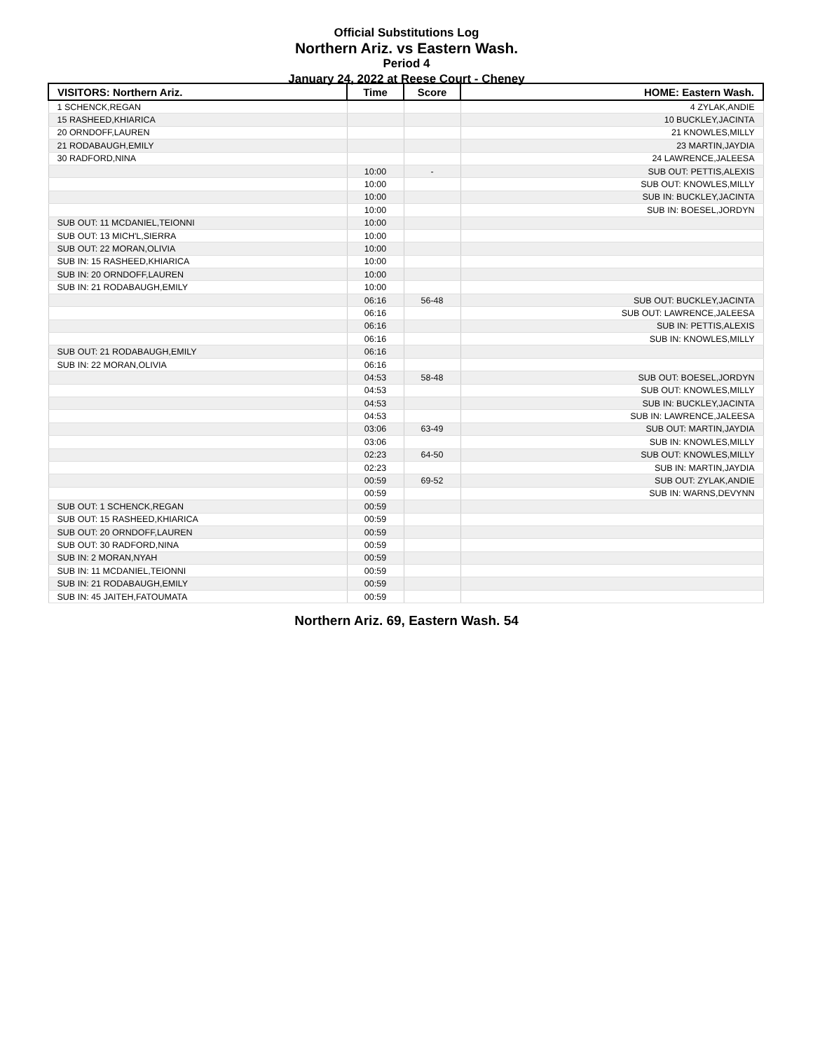Official Substitutions Log
Northern Ariz. vs Eastern Wash.
Period 4
January 24, 2022 at Reese Court - Cheney
| VISITORS: Northern Ariz. | Time | Score | HOME: Eastern Wash. |
| --- | --- | --- | --- |
| 1 SCHENCK,REGAN | | | 4 ZYLAK,ANDIE |
| 15 RASHEED,KHIARICA | | | 10 BUCKLEY,JACINTA |
| 20 ORNDOFF,LAUREN | | | 21 KNOWLES,MILLY |
| 21 RODABAUGH,EMILY | | | 23 MARTIN,JAYDIA |
| 30 RADFORD,NINA | | | 24 LAWRENCE,JALEESA |
| | 10:00 | - | SUB OUT: PETTIS,ALEXIS |
| | 10:00 | | SUB OUT: KNOWLES,MILLY |
| | 10:00 | | SUB IN: BUCKLEY,JACINTA |
| | 10:00 | | SUB IN: BOESEL,JORDYN |
| SUB OUT: 11 MCDANIEL,TEIONNI | 10:00 | | |
| SUB OUT: 13 MICH'L,SIERRA | 10:00 | | |
| SUB OUT: 22 MORAN,OLIVIA | 10:00 | | |
| SUB IN: 15 RASHEED,KHIARICA | 10:00 | | |
| SUB IN: 20 ORNDOFF,LAUREN | 10:00 | | |
| SUB IN: 21 RODABAUGH,EMILY | 10:00 | | |
| | 06:16 | 56-48 | SUB OUT: BUCKLEY,JACINTA |
| | 06:16 | | SUB OUT: LAWRENCE,JALEESA |
| | 06:16 | | SUB IN: PETTIS,ALEXIS |
| | 06:16 | | SUB IN: KNOWLES,MILLY |
| SUB OUT: 21 RODABAUGH,EMILY | 06:16 | | |
| SUB IN: 22 MORAN,OLIVIA | 06:16 | | |
| | 04:53 | 58-48 | SUB OUT: BOESEL,JORDYN |
| | 04:53 | | SUB OUT: KNOWLES,MILLY |
| | 04:53 | | SUB IN: BUCKLEY,JACINTA |
| | 04:53 | | SUB IN: LAWRENCE,JALEESA |
| | 03:06 | 63-49 | SUB OUT: MARTIN,JAYDIA |
| | 03:06 | | SUB IN: KNOWLES,MILLY |
| | 02:23 | 64-50 | SUB OUT: KNOWLES,MILLY |
| | 02:23 | | SUB IN: MARTIN,JAYDIA |
| | 00:59 | 69-52 | SUB OUT: ZYLAK,ANDIE |
| | 00:59 | | SUB IN: WARNS,DEVYNN |
| SUB OUT: 1 SCHENCK,REGAN | 00:59 | | |
| SUB OUT: 15 RASHEED,KHIARICA | 00:59 | | |
| SUB OUT: 20 ORNDOFF,LAUREN | 00:59 | | |
| SUB OUT: 30 RADFORD,NINA | 00:59 | | |
| SUB IN: 2 MORAN,NYAH | 00:59 | | |
| SUB IN: 11 MCDANIEL,TEIONNI | 00:59 | | |
| SUB IN: 21 RODABAUGH,EMILY | 00:59 | | |
| SUB IN: 45 JAITEH,FATOUMATA | 00:59 | | |
Northern Ariz. 69, Eastern Wash. 54